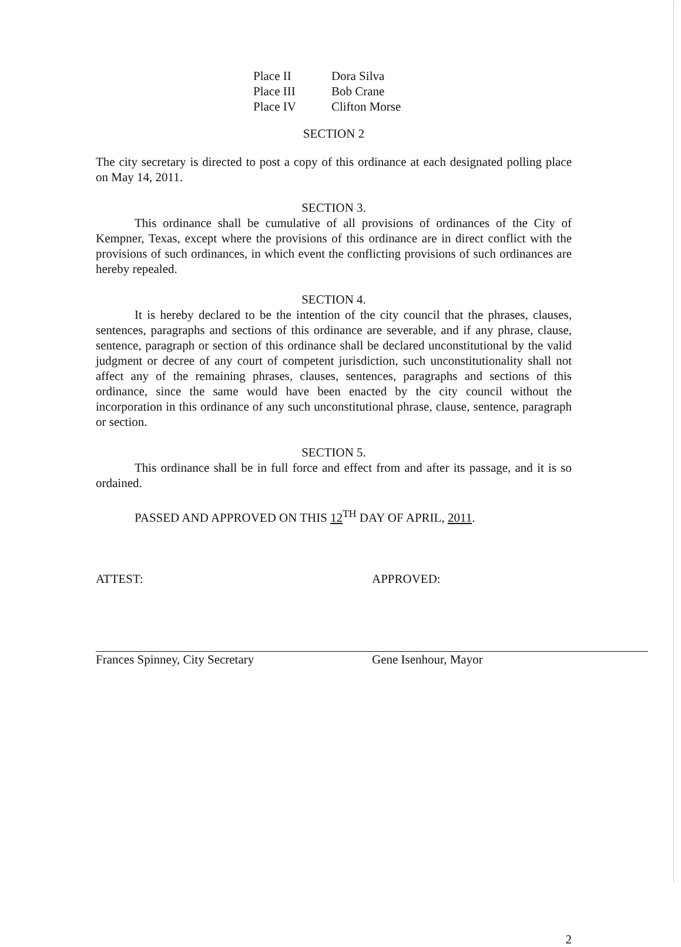| Place II | Dora Silva |
| Place III | Bob Crane |
| Place IV | Clifton Morse |
SECTION 2
The city secretary is directed to post a copy of this ordinance at each designated polling place on May 14, 2011.
SECTION 3.
This ordinance shall be cumulative of all provisions of ordinances of the City of Kempner, Texas, except where the provisions of this ordinance are in direct conflict with the provisions of such ordinances, in which event the conflicting provisions of such ordinances are hereby repealed.
SECTION 4.
It is hereby declared to be the intention of the city council that the phrases, clauses, sentences, paragraphs and sections of this ordinance are severable, and if any phrase, clause, sentence, paragraph or section of this ordinance shall be declared unconstitutional by the valid judgment or decree of any court of competent jurisdiction, such unconstitutionality shall not affect any of the remaining phrases, clauses, sentences, paragraphs and sections of this ordinance, since the same would have been enacted by the city council without the incorporation in this ordinance of any such unconstitutional phrase, clause, sentence, paragraph or section.
SECTION 5.
This ordinance shall be in full force and effect from and after its passage, and it is so ordained.
PASSED AND APPROVED ON THIS 12<sup>TH</sup> DAY OF APRIL, 2011.
ATTEST:
Frances Spinney, City Secretary
APPROVED:
Gene Isenhour, Mayor
2